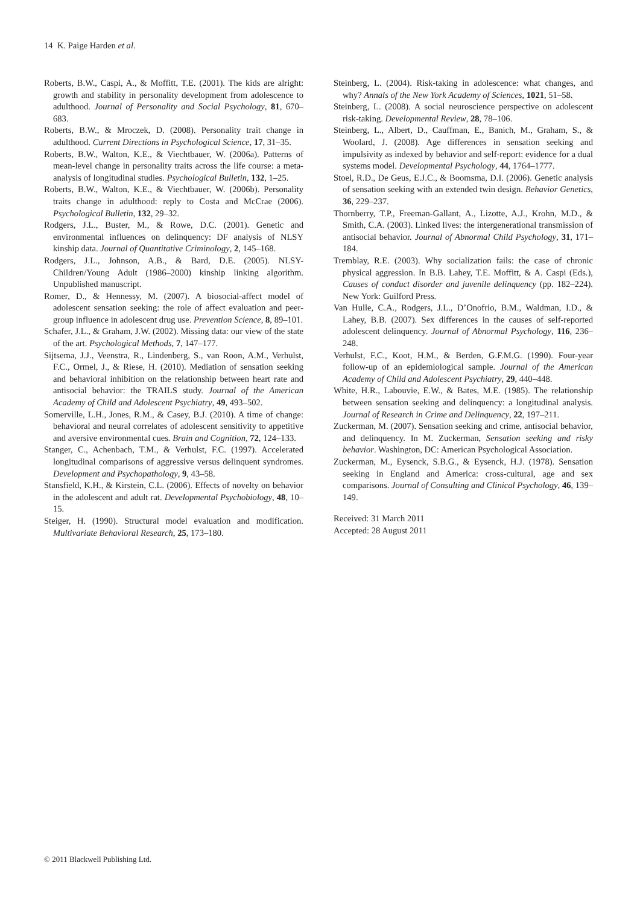14 K. Paige Harden et al.
Roberts, B.W., Caspi, A., & Moffitt, T.E. (2001). The kids are alright: growth and stability in personality development from adolescence to adulthood. Journal of Personality and Social Psychology, 81, 670–683.
Roberts, B.W., & Mroczek, D. (2008). Personality trait change in adulthood. Current Directions in Psychological Science, 17, 31–35.
Roberts, B.W., Walton, K.E., & Viechtbauer, W. (2006a). Patterns of mean-level change in personality traits across the life course: a meta-analysis of longitudinal studies. Psychological Bulletin, 132, 1–25.
Roberts, B.W., Walton, K.E., & Viechtbauer, W. (2006b). Personality traits change in adulthood: reply to Costa and McCrae (2006). Psychological Bulletin, 132, 29–32.
Rodgers, J.L., Buster, M., & Rowe, D.C. (2001). Genetic and environmental influences on delinquency: DF analysis of NLSY kinship data. Journal of Quantitative Criminology, 2, 145–168.
Rodgers, J.L., Johnson, A.B., & Bard, D.E. (2005). NLSY-Children/Young Adult (1986–2000) kinship linking algorithm. Unpublished manuscript.
Romer, D., & Hennessy, M. (2007). A biosocial-affect model of adolescent sensation seeking: the role of affect evaluation and peer-group influence in adolescent drug use. Prevention Science, 8, 89–101.
Schafer, J.L., & Graham, J.W. (2002). Missing data: our view of the state of the art. Psychological Methods, 7, 147–177.
Sijtsema, J.J., Veenstra, R., Lindenberg, S., van Roon, A.M., Verhulst, F.C., Ormel, J., & Riese, H. (2010). Mediation of sensation seeking and behavioral inhibition on the relationship between heart rate and antisocial behavior: the TRAILS study. Journal of the American Academy of Child and Adolescent Psychiatry, 49, 493–502.
Somerville, L.H., Jones, R.M., & Casey, B.J. (2010). A time of change: behavioral and neural correlates of adolescent sensitivity to appetitive and aversive environmental cues. Brain and Cognition, 72, 124–133.
Stanger, C., Achenbach, T.M., & Verhulst, F.C. (1997). Accelerated longitudinal comparisons of aggressive versus delinquent syndromes. Development and Psychopathology, 9, 43–58.
Stansfield, K.H., & Kirstein, C.L. (2006). Effects of novelty on behavior in the adolescent and adult rat. Developmental Psychobiology, 48, 10–15.
Steiger, H. (1990). Structural model evaluation and modification. Multivariate Behavioral Research, 25, 173–180.
Steinberg, L. (2004). Risk-taking in adolescence: what changes, and why? Annals of the New York Academy of Sciences, 1021, 51–58.
Steinberg, L. (2008). A social neuroscience perspective on adolescent risk-taking. Developmental Review, 28, 78–106.
Steinberg, L., Albert, D., Cauffman, E., Banich, M., Graham, S., & Woolard, J. (2008). Age differences in sensation seeking and impulsivity as indexed by behavior and self-report: evidence for a dual systems model. Developmental Psychology, 44, 1764–1777.
Stoel, R.D., De Geus, E.J.C., & Boomsma, D.I. (2006). Genetic analysis of sensation seeking with an extended twin design. Behavior Genetics, 36, 229–237.
Thornberry, T.P., Freeman-Gallant, A., Lizotte, A.J., Krohn, M.D., & Smith, C.A. (2003). Linked lives: the intergenerational transmission of antisocial behavior. Journal of Abnormal Child Psychology, 31, 171–184.
Tremblay, R.E. (2003). Why socialization fails: the case of chronic physical aggression. In B.B. Lahey, T.E. Moffitt, & A. Caspi (Eds.), Causes of conduct disorder and juvenile delinquency (pp. 182–224). New York: Guilford Press.
Van Hulle, C.A., Rodgers, J.L., D’Onofrio, B.M., Waldman, I.D., & Lahey, B.B. (2007). Sex differences in the causes of self-reported adolescent delinquency. Journal of Abnormal Psychology, 116, 236–248.
Verhulst, F.C., Koot, H.M., & Berden, G.F.M.G. (1990). Four-year follow-up of an epidemiological sample. Journal of the American Academy of Child and Adolescent Psychiatry, 29, 440–448.
White, H.R., Labouvie, E.W., & Bates, M.E. (1985). The relationship between sensation seeking and delinquency: a longitudinal analysis. Journal of Research in Crime and Delinquency, 22, 197–211.
Zuckerman, M. (2007). Sensation seeking and crime, antisocial behavior, and delinquency. In M. Zuckerman, Sensation seeking and risky behavior. Washington, DC: American Psychological Association.
Zuckerman, M., Eysenck, S.B.G., & Eysenck, H.J. (1978). Sensation seeking in England and America: cross-cultural, age and sex comparisons. Journal of Consulting and Clinical Psychology, 46, 139–149.
Received: 31 March 2011
Accepted: 28 August 2011
© 2011 Blackwell Publishing Ltd.